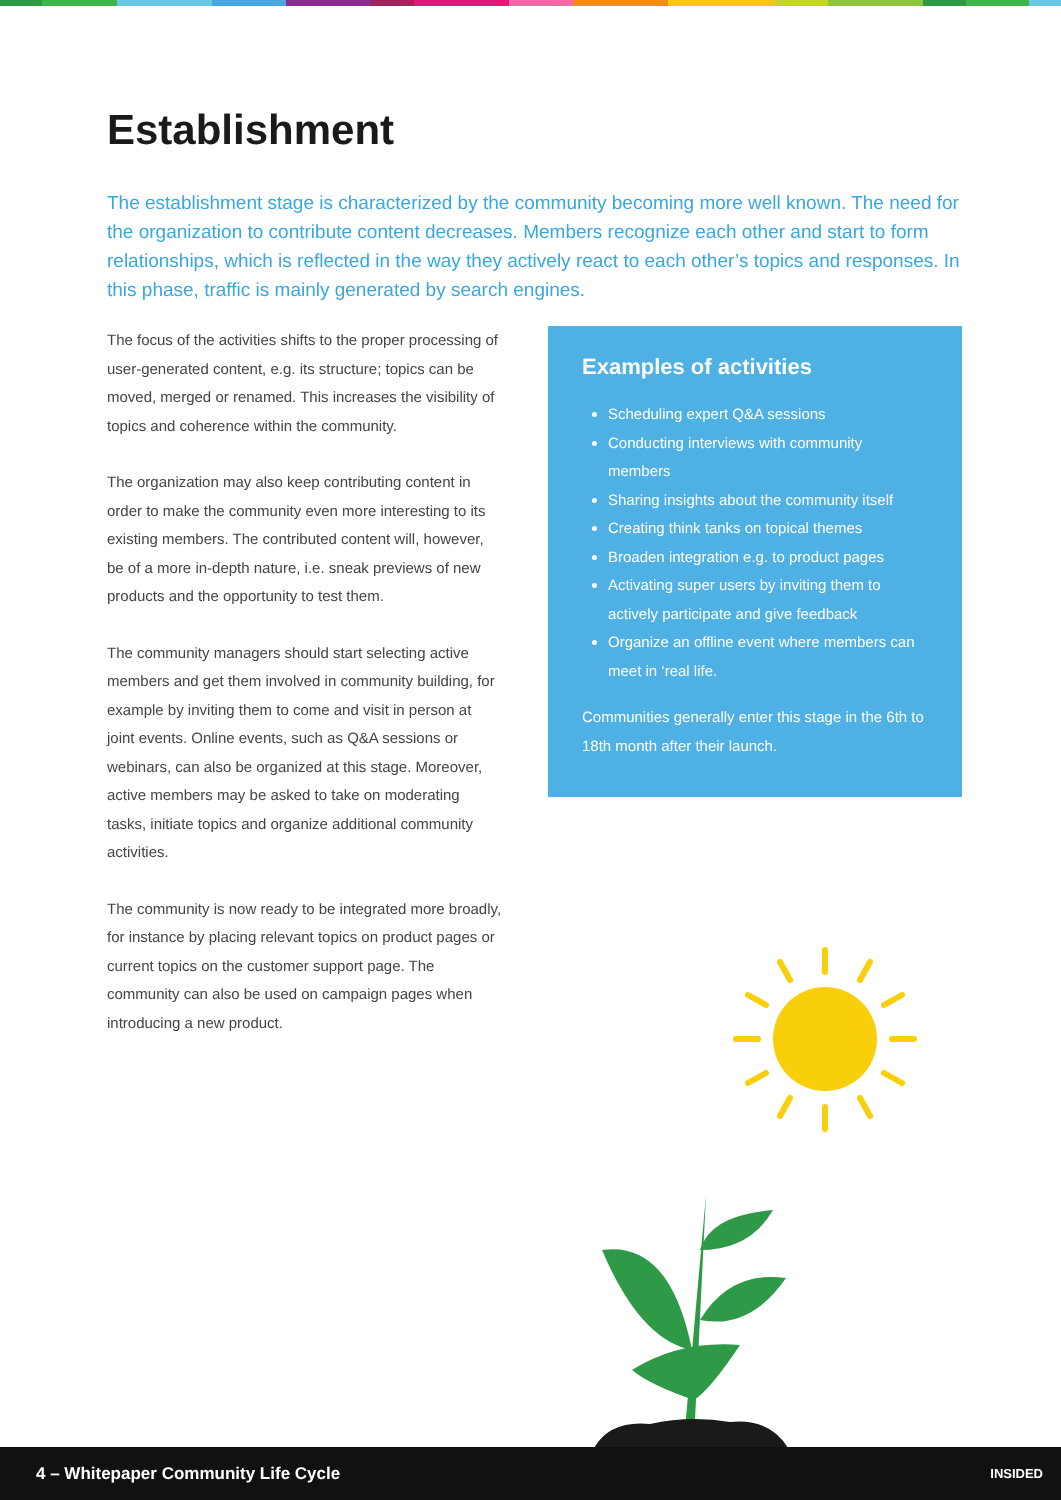Establishment
The establishment stage is characterized by the community becoming more well known. The need for the organization to contribute content decreases. Members recognize each other and start to form relationships, which is reflected in the way they actively react to each other’s topics and responses. In this phase, traffic is mainly generated by search engines.
The focus of the activities shifts to the proper processing of user-generated content, e.g. its structure; topics can be moved, merged or renamed. This increases the visibility of topics and coherence within the community.
The organization may also keep contributing content in order to make the community even more interesting to its existing members. The contributed content will, however, be of a more in-depth nature, i.e. sneak previews of new products and the opportunity to test them.
The community managers should start selecting active members and get them involved in community building, for example by inviting them to come and visit in person at joint events. Online events, such as Q&A sessions or webinars, can also be organized at this stage. Moreover, active members may be asked to take on moderating tasks, initiate topics and organize additional community activities.
The community is now ready to be integrated more broadly, for instance by placing relevant topics on product pages or current topics on the customer support page. The community can also be used on campaign pages when introducing a new product.
Examples of activities
Scheduling expert Q&A sessions
Conducting interviews with community members
Sharing insights about the community itself
Creating think tanks on topical themes
Broaden integration e.g. to product pages
Activating super users by inviting them to actively participate and give feedback
Organize an offline event where members can meet in ‘real life.
Communities generally enter this stage in the 6th to 18th month after their launch.
4 – Whitepaper Community Life Cycle INSIDED